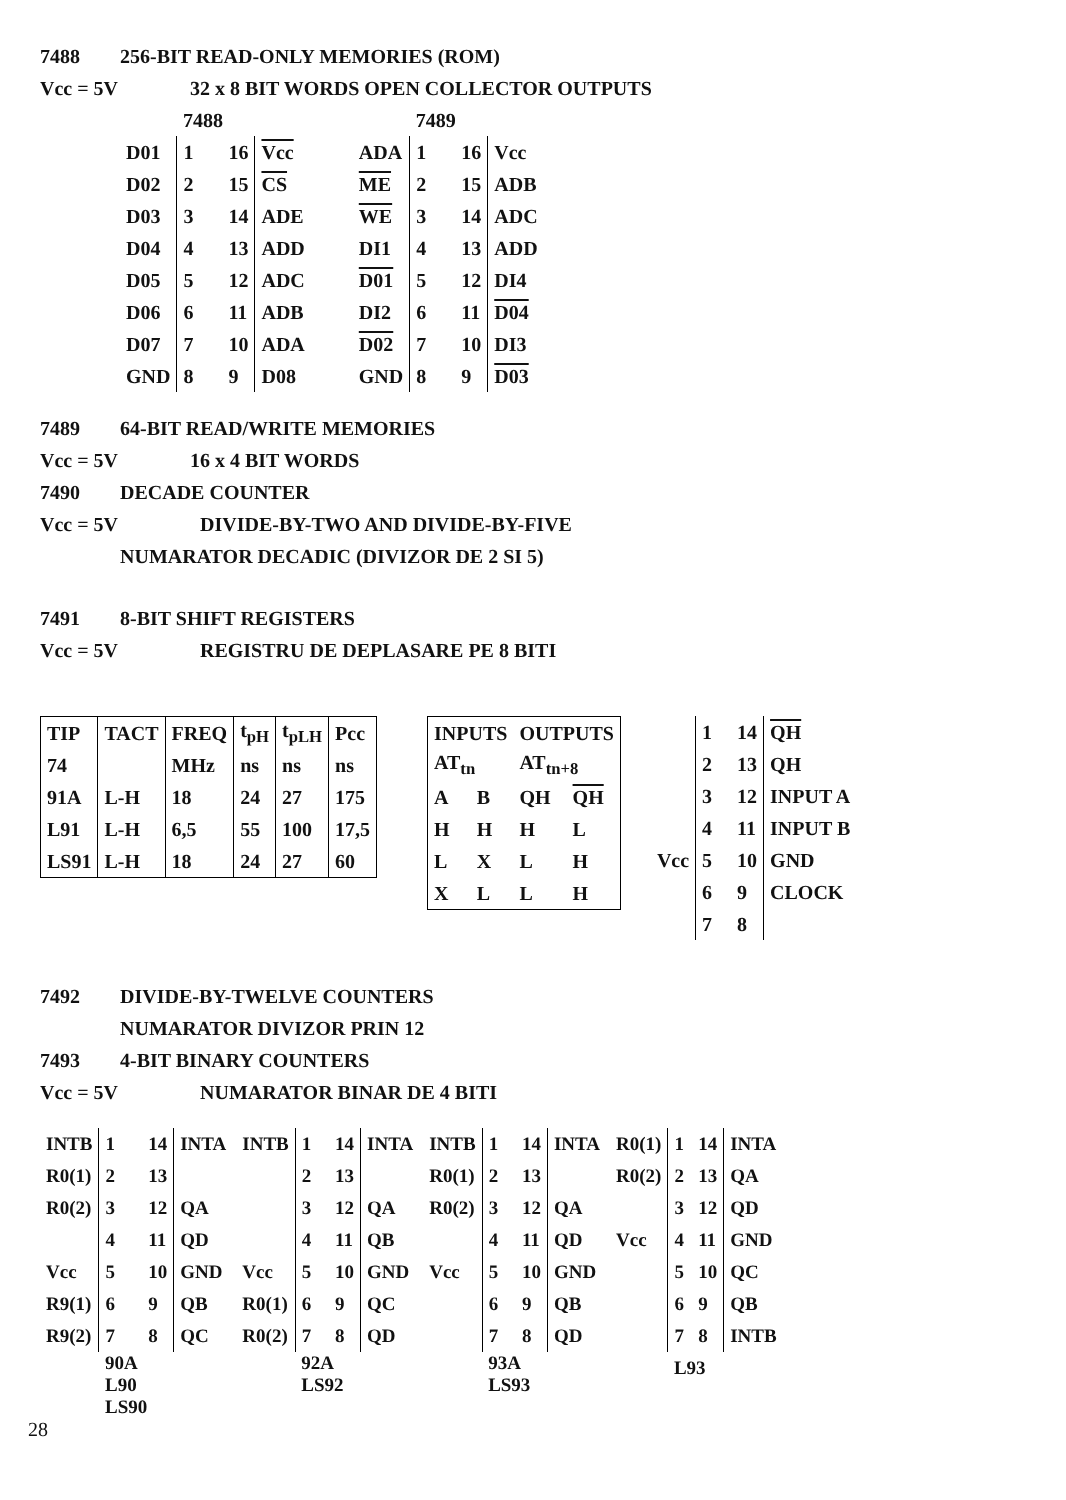7488 256-BIT READ-ONLY MEMORIES (ROM)
Vcc = 5V 32 x 8 BIT WORDS OPEN COLLECTOR OUTPUTS
| | 7488 | | |
| D01 | 1 16 | Vcc | |
| D02 | 2 15 | CS | |
| D03 | 3 14 | ADE | |
| D04 | 4 13 | ADD | |
| D05 | 5 12 | ADC | |
| D06 | 6 11 | ADB | |
| D07 | 7 10 | ADA | |
| GND | 8 9 | D08 | |
| | 7489 | |
| ADA | 1 16 | Vcc |
| ME | 2 15 | ADB |
| WE | 3 14 | ADC |
| DI1 | 4 13 | ADD |
| D01 | 5 12 | DI4 |
| DI2 | 6 11 | D04 |
| D02 | 7 10 | DI3 |
| GND | 8 9 | D03 |
7489 64-BIT READ/WRITE MEMORIES
Vcc = 5V 16 x 4 BIT WORDS
7490 DECADE COUNTER
Vcc = 5V DIVIDE-BY-TWO AND DIVIDE-BY-FIVE
NUMARATOR DECADIC (DIVIZOR DE 2 SI 5)
7491 8-BIT SHIFT REGISTERS
Vcc = 5V REGISTRU DE DEPLASARE PE 8 BITI
| TIP | TACT | FREQ | t<sub>pH</sub> | t<sub>pLH</sub> | Pcc |
| 74 | | MHz | ns | ns | ns |
| 91A | L-H | 18 | 24 | 27 | 175 |
| L91 | L-H | 6,5 | 55 | 100 | 17,5 |
| LS91 | L-H | 18 | 24 | 27 | 60 |
| INPUTS | | OUTPUTS | |
| AT<sub>tn</sub> | | AT<sub>tn+8</sub> | |
| A | B | QH | QH |
| H | H | H | L |
| L | X | L | H |
| X | L | L | H |
| | 1 14 | QH |
| | 2 13 | QH |
| | 3 12 | INPUT A |
| | 4 11 | INPUT B |
| Vcc | 5 10 | GND |
| | 6 9 | CLOCK |
| | 7 8 | |
7492 DIVIDE-BY-TWELVE COUNTERS
NUMARATOR DIVIZOR PRIN 12
7493 4-BIT BINARY COUNTERS
Vcc = 5V NUMARATOR BINAR DE 4 BITI
| INTB | 1 14 | INTA |
| R0(1) | 2 13 | |
| R0(2) | 3 12 | QA |
| | 4 11 | QD |
| Vcc | 5 10 | GND |
| R9(1) | 6 9 | QB |
| R9(2) | 7 8 | QC |
| | 90A L90 LS90 | |
| INTB | 1 14 | INTA |
| | 2 13 | |
| | 3 12 | QA |
| | 4 11 | QB |
| Vcc | 5 10 | GND |
| R0(1) | 6 9 | QC |
| R0(2) | 7 8 | QD |
| | 92A LS92 | |
| INTB | 1 14 | INTA |
| R0(1) | 2 13 | |
| R0(2) | 3 12 | QA |
| | 4 11 | QD |
| Vcc | 5 10 | GND |
| | 6 9 | QB |
| | 7 8 | QD |
| | 93A LS93 | |
| R0(1) | 1 14 | INTA |
| R0(2) | 2 13 | QA |
| | 3 12 | QD |
| Vcc | 4 11 | GND |
| | 5 10 | QC |
| | 6 9 | QB |
| | 7 8 | INTB |
| | L93 | |
28